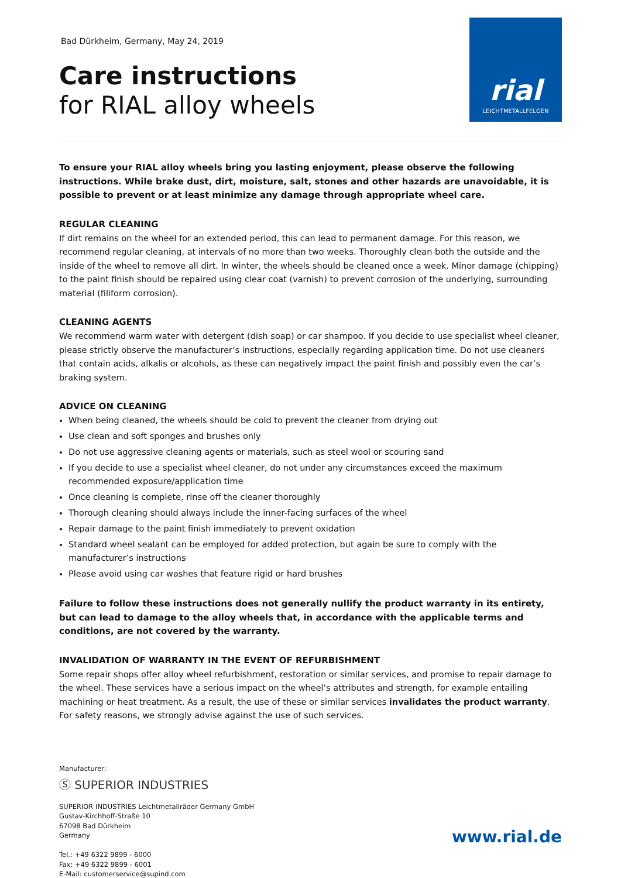Bad Dürkheim, Germany, May 24, 2019
Care instructions
for RIAL alloy wheels
rial
LEICHTMETALLFELGEN
To ensure your RIAL alloy wheels bring you lasting enjoyment, please observe the following instructions. While brake dust, dirt, moisture, salt, stones and other hazards are unavoidable, it is possible to prevent or at least minimize any damage through appropriate wheel care.
REGULAR CLEANING
If dirt remains on the wheel for an extended period, this can lead to permanent damage. For this reason, we recommend regular cleaning, at intervals of no more than two weeks. Thoroughly clean both the outside and the inside of the wheel to remove all dirt. In winter, the wheels should be cleaned once a week. Minor damage (chipping) to the paint finish should be repaired using clear coat (varnish) to prevent corrosion of the underlying, surrounding material (filiform corrosion).
CLEANING AGENTS
We recommend warm water with detergent (dish soap) or car shampoo. If you decide to use specialist wheel cleaner, please strictly observe the manufacturer’s instructions, especially regarding application time. Do not use cleaners that contain acids, alkalis or alcohols, as these can negatively impact the paint finish and possibly even the car’s braking system.
ADVICE ON CLEANING
When being cleaned, the wheels should be cold to prevent the cleaner from drying out
Use clean and soft sponges and brushes only
Do not use aggressive cleaning agents or materials, such as steel wool or scouring sand
If you decide to use a specialist wheel cleaner, do not under any circumstances exceed the maximum recommended exposure/application time
Once cleaning is complete, rinse off the cleaner thoroughly
Thorough cleaning should always include the inner-facing surfaces of the wheel
Repair damage to the paint finish immediately to prevent oxidation
Standard wheel sealant can be employed for added protection, but again be sure to comply with the manufacturer’s instructions
Please avoid using car washes that feature rigid or hard brushes
Failure to follow these instructions does not generally nullify the product warranty in its entirety, but can lead to damage to the alloy wheels that, in accordance with the applicable terms and conditions, are not covered by the warranty.
INVALIDATION OF WARRANTY IN THE EVENT OF REFURBISHMENT
Some repair shops offer alloy wheel refurbishment, restoration or similar services, and promise to repair damage to the wheel. These services have a serious impact on the wheel’s attributes and strength, for example entailing machining or heat treatment. As a result, the use of these or similar services invalidates the product warranty. For safety reasons, we strongly advise against the use of such services.
Manufacturer:
Ⓢ SUPERIOR INDUSTRIES
SUPERIOR INDUSTRIES Leichtmetallräder Germany GmbH
Gustav-Kirchhoff-Straße 10
67098 Bad Dürkheim
Germany
Tel.: +49 6322 9899 - 6000
Fax: +49 6322 9899 - 6001
E-Mail: customerservice@supind.com
www.rial.de